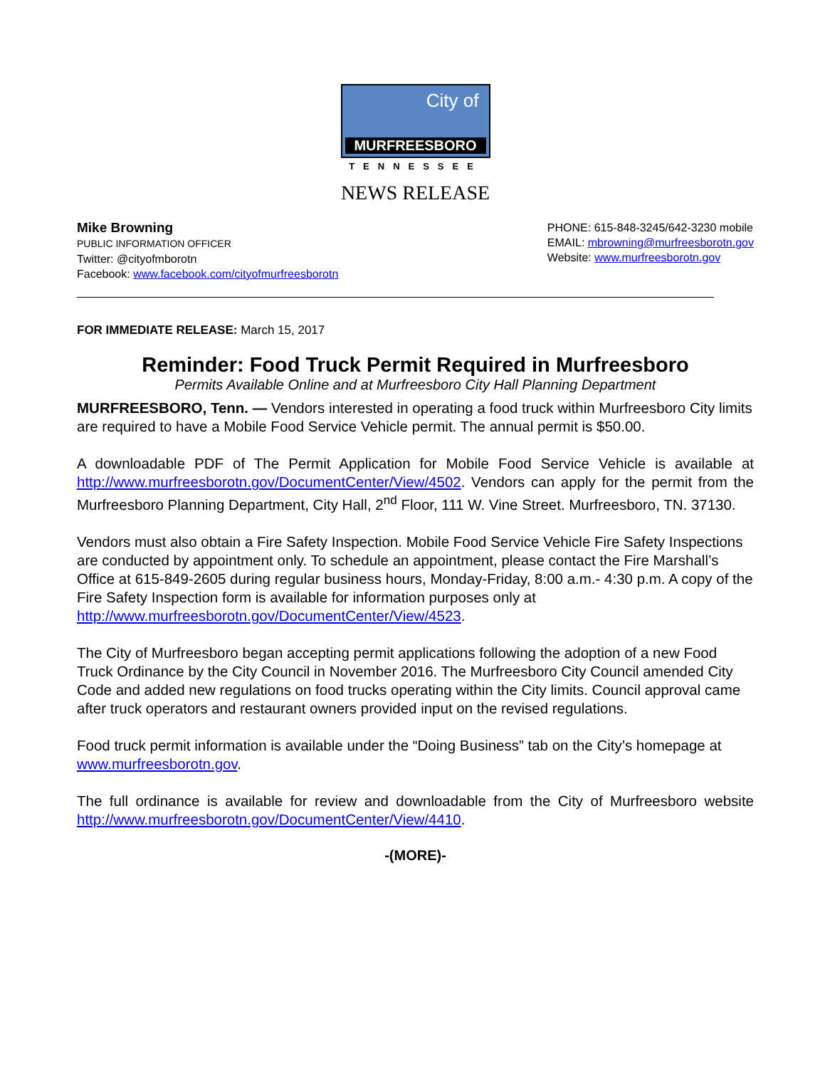City of
MURFREESBORO
TENNESSEE
NEWS RELEASE
Mike Browning
PUBLIC INFORMATION OFFICER
Twitter: @cityofmborotn
Facebook: www.facebook.com/cityofmurfreesborotn
PHONE: 615-848-3245/642-3230 mobile
EMAIL: mbrowning@murfreesborotn.gov
Website: www.murfreesborotn.gov
FOR IMMEDIATE RELEASE: March 15, 2017
Reminder: Food Truck Permit Required in Murfreesboro
Permits Available Online and at Murfreesboro City Hall Planning Department
MURFREESBORO, Tenn. — Vendors interested in operating a food truck within Murfreesboro City limits are required to have a Mobile Food Service Vehicle permit. The annual permit is $50.00.
A downloadable PDF of The Permit Application for Mobile Food Service Vehicle is available at http://www.murfreesborotn.gov/DocumentCenter/View/4502. Vendors can apply for the permit from the Murfreesboro Planning Department, City Hall, 2<sup>nd</sup> Floor, 111 W. Vine Street. Murfreesboro, TN. 37130.
Vendors must also obtain a Fire Safety Inspection. Mobile Food Service Vehicle Fire Safety Inspections are conducted by appointment only. To schedule an appointment, please contact the Fire Marshall’s Office at 615-849-2605 during regular business hours, Monday-Friday, 8:00 a.m.- 4:30 p.m. A copy of the Fire Safety Inspection form is available for information purposes only at http://www.murfreesborotn.gov/DocumentCenter/View/4523.
The City of Murfreesboro began accepting permit applications following the adoption of a new Food Truck Ordinance by the City Council in November 2016. The Murfreesboro City Council amended City Code and added new regulations on food trucks operating within the City limits. Council approval came after truck operators and restaurant owners provided input on the revised regulations.
Food truck permit information is available under the “Doing Business” tab on the City’s homepage at www.murfreesborotn.gov.
The full ordinance is available for review and downloadable from the City of Murfreesboro website http://www.murfreesborotn.gov/DocumentCenter/View/4410.
-(MORE)-